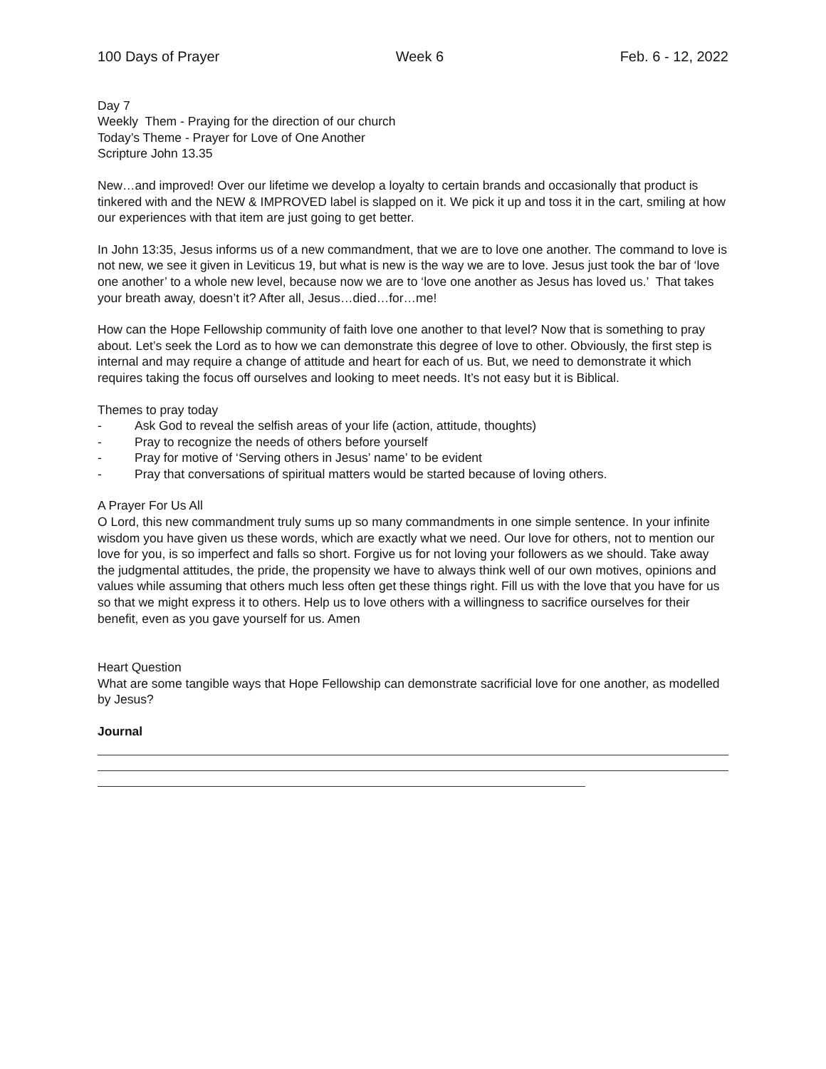100 Days of Prayer Week 6 Feb. 6 - 12, 2022
Day 7
Weekly Them - Praying for the direction of our church
Today’s Theme - Prayer for Love of One Another
Scripture John 13.35
New…and improved! Over our lifetime we develop a loyalty to certain brands and occasionally that product is tinkered with and the NEW & IMPROVED label is slapped on it. We pick it up and toss it in the cart, smiling at how our experiences with that item are just going to get better.
In John 13:35, Jesus informs us of a new commandment, that we are to love one another. The command to love is not new, we see it given in Leviticus 19, but what is new is the way we are to love. Jesus just took the bar of ‘love one another’ to a whole new level, because now we are to ‘love one another as Jesus has loved us.’ That takes your breath away, doesn’t it? After all, Jesus…died…for…me!
How can the Hope Fellowship community of faith love one another to that level? Now that is something to pray about. Let’s seek the Lord as to how we can demonstrate this degree of love to other. Obviously, the first step is internal and may require a change of attitude and heart for each of us. But, we need to demonstrate it which requires taking the focus off ourselves and looking to meet needs. It’s not easy but it is Biblical.
Themes to pray today
- Ask God to reveal the selfish areas of your life (action, attitude, thoughts)
- Pray to recognize the needs of others before yourself
- Pray for motive of ‘Serving others in Jesus’ name’ to be evident
- Pray that conversations of spiritual matters would be started because of loving others.
A Prayer For Us All
O Lord, this new commandment truly sums up so many commandments in one simple sentence. In your infinite wisdom you have given us these words, which are exactly what we need. Our love for others, not to mention our love for you, is so imperfect and falls so short. Forgive us for not loving your followers as we should. Take away the judgmental attitudes, the pride, the propensity we have to always think well of our own motives, opinions and values while assuming that others much less often get these things right. Fill us with the love that you have for us so that we might express it to others. Help us to love others with a willingness to sacrifice ourselves for their benefit, even as you gave yourself for us. Amen
Heart Question
What are some tangible ways that Hope Fellowship can demonstrate sacrificial love for one another, as modelled by Jesus?
Journal